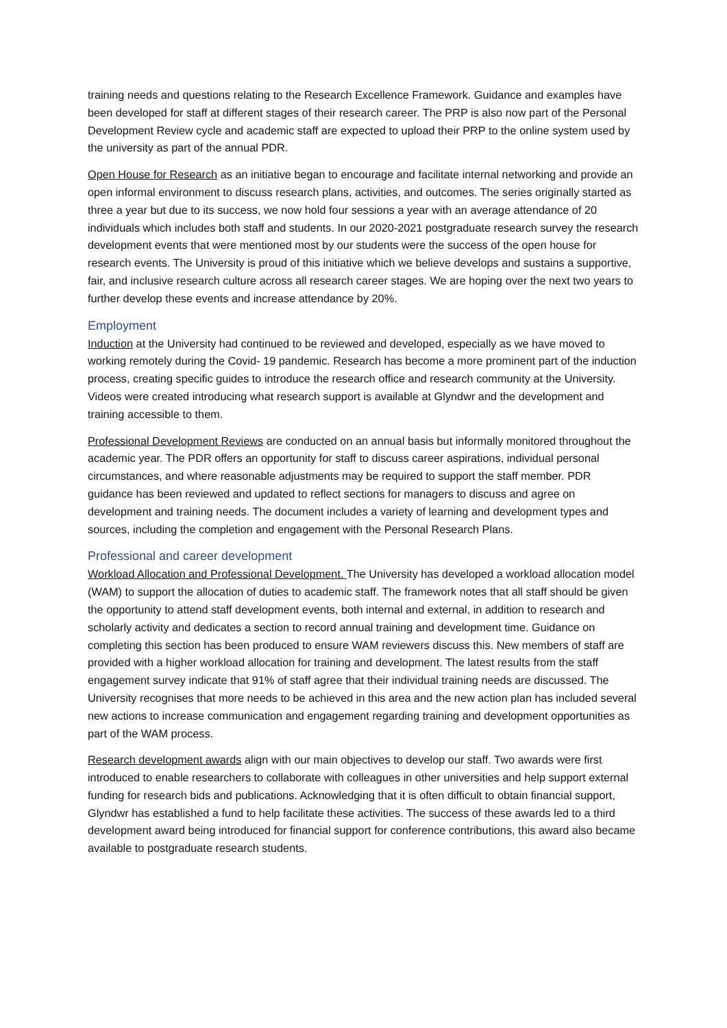training needs and questions relating to the Research Excellence Framework. Guidance and examples have been developed for staff at different stages of their research career. The PRP is also now part of the Personal Development Review cycle and academic staff are expected to upload their PRP to the online system used by the university as part of the annual PDR.
Open House for Research as an initiative began to encourage and facilitate internal networking and provide an open informal environment to discuss research plans, activities, and outcomes. The series originally started as three a year but due to its success, we now hold four sessions a year with an average attendance of 20 individuals which includes both staff and students. In our 2020-2021 postgraduate research survey the research development events that were mentioned most by our students were the success of the open house for research events. The University is proud of this initiative which we believe develops and sustains a supportive, fair, and inclusive research culture across all research career stages. We are hoping over the next two years to further develop these events and increase attendance by 20%.
Employment
Induction at the University had continued to be reviewed and developed, especially as we have moved to working remotely during the Covid- 19 pandemic. Research has become a more prominent part of the induction process, creating specific guides to introduce the research office and research community at the University. Videos were created introducing what research support is available at Glyndwr and the development and training accessible to them.
Professional Development Reviews are conducted on an annual basis but informally monitored throughout the academic year. The PDR offers an opportunity for staff to discuss career aspirations, individual personal circumstances, and where reasonable adjustments may be required to support the staff member. PDR guidance has been reviewed and updated to reflect sections for managers to discuss and agree on development and training needs. The document includes a variety of learning and development types and sources, including the completion and engagement with the Personal Research Plans.
Professional and career development
Workload Allocation and Professional Development. The University has developed a workload allocation model (WAM) to support the allocation of duties to academic staff. The framework notes that all staff should be given the opportunity to attend staff development events, both internal and external, in addition to research and scholarly activity and dedicates a section to record annual training and development time. Guidance on completing this section has been produced to ensure WAM reviewers discuss this. New members of staff are provided with a higher workload allocation for training and development. The latest results from the staff engagement survey indicate that 91% of staff agree that their individual training needs are discussed. The University recognises that more needs to be achieved in this area and the new action plan has included several new actions to increase communication and engagement regarding training and development opportunities as part of the WAM process.
Research development awards align with our main objectives to develop our staff. Two awards were first introduced to enable researchers to collaborate with colleagues in other universities and help support external funding for research bids and publications. Acknowledging that it is often difficult to obtain financial support, Glyndwr has established a fund to help facilitate these activities. The success of these awards led to a third development award being introduced for financial support for conference contributions, this award also became available to postgraduate research students.